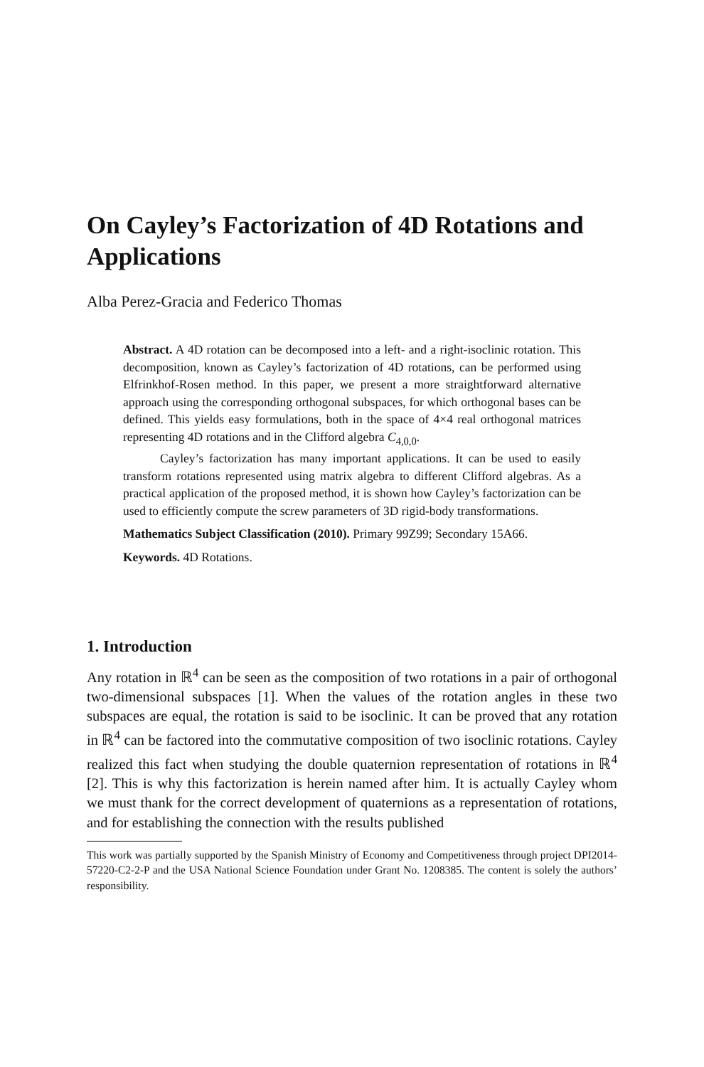On Cayley’s Factorization of 4D Rotations and Applications
Alba Perez-Gracia and Federico Thomas
Abstract. A 4D rotation can be decomposed into a left- and a right-isoclinic rotation. This decomposition, known as Cayley’s factorization of 4D rotations, can be performed using Elfrinkhof-Rosen method. In this paper, we present a more straightforward alternative approach using the corresponding orthogonal subspaces, for which orthogonal bases can be defined. This yields easy formulations, both in the space of 4×4 real orthogonal matrices representing 4D rotations and in the Clifford algebra C<sub>4,0,0</sub>.
Cayley’s factorization has many important applications. It can be used to easily transform rotations represented using matrix algebra to different Clifford algebras. As a practical application of the proposed method, it is shown how Cayley’s factorization can be used to efficiently compute the screw parameters of 3D rigid-body transformations.
Mathematics Subject Classification (2010). Primary 99Z99; Secondary 15A66.
Keywords. 4D Rotations.
1. Introduction
Any rotation in ℝ<sup>4</sup> can be seen as the composition of two rotations in a pair of orthogonal two-dimensional subspaces [1]. When the values of the rotation angles in these two subspaces are equal, the rotation is said to be isoclinic. It can be proved that any rotation in ℝ<sup>4</sup> can be factored into the commutative composition of two isoclinic rotations. Cayley realized this fact when studying the double quaternion representation of rotations in ℝ<sup>4</sup> [2]. This is why this factorization is herein named after him. It is actually Cayley whom we must thank for the correct development of quaternions as a representation of rotations, and for establishing the connection with the results published
This work was partially supported by the Spanish Ministry of Economy and Competitiveness through project DPI2014-57220-C2-2-P and the USA National Science Foundation under Grant No. 1208385. The content is solely the authors’ responsibility.